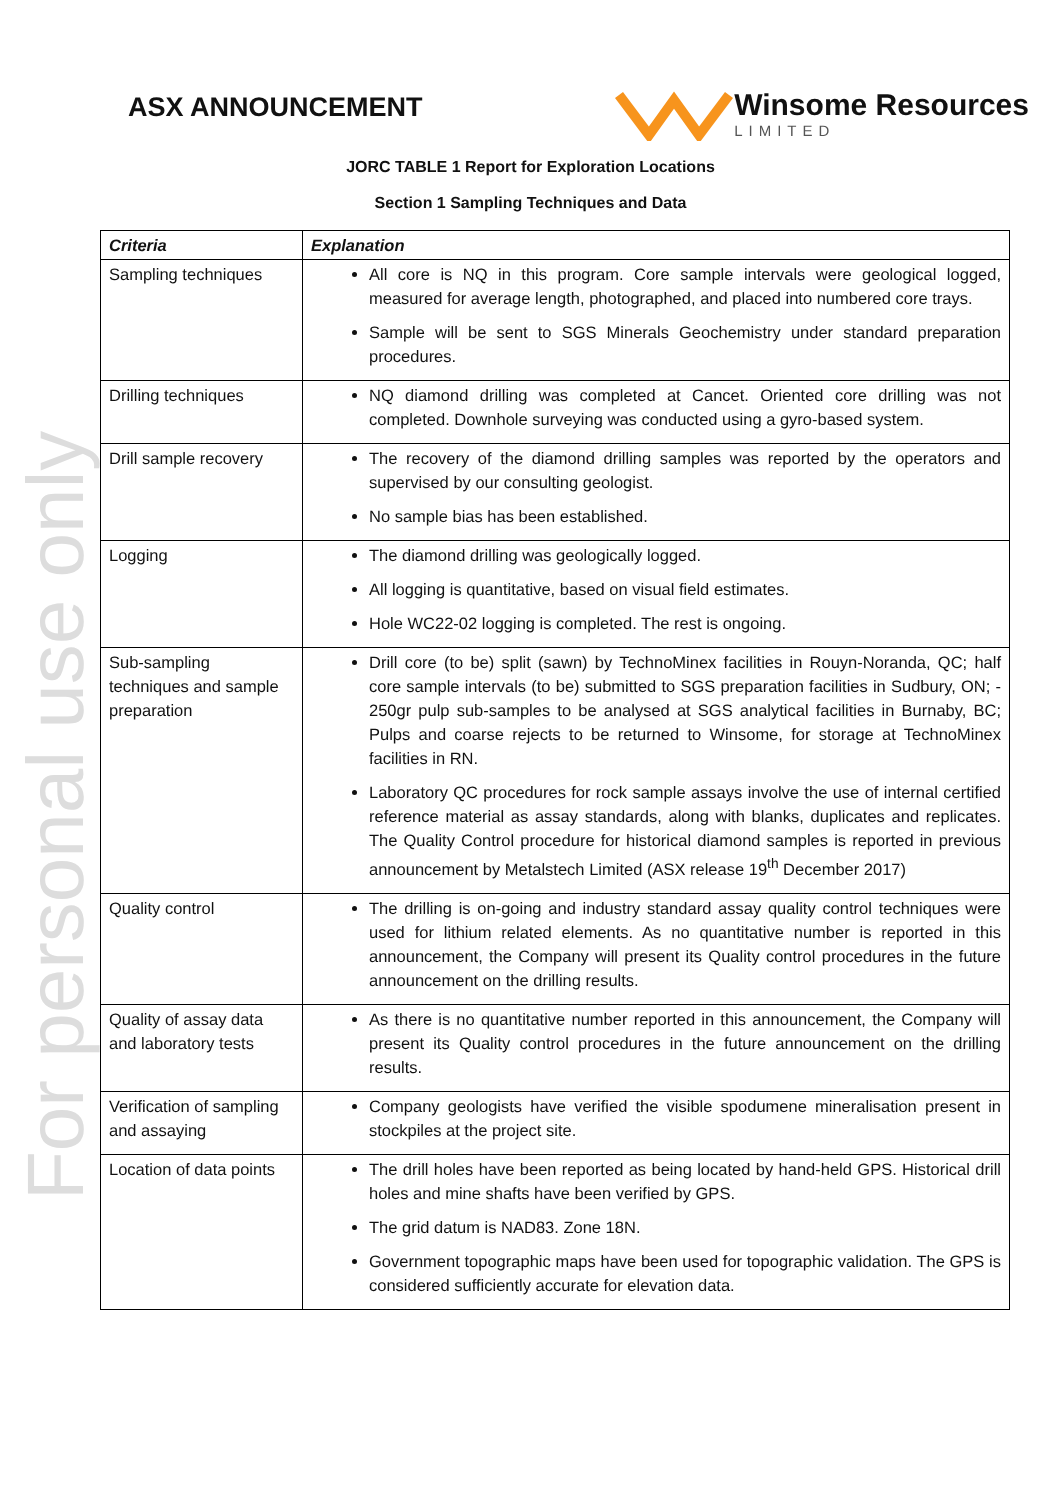For personal use only
ASX ANNOUNCEMENT
Winsome Resources
LIMITED
JORC TABLE 1 Report for Exploration Locations
Section 1 Sampling Techniques and Data
| Criteria | Explanation |
| --- | --- |
| Sampling techniques | All core is NQ in this program. Core sample intervals were geological logged, measured for average length, photographed, and placed into numbered core trays. Sample will be sent to SGS Minerals Geochemistry under standard preparation procedures. |
| Drilling techniques | NQ diamond drilling was completed at Cancet. Oriented core drilling was not completed. Downhole surveying was conducted using a gyro-based system. |
| Drill sample recovery | The recovery of the diamond drilling samples was reported by the operators and supervised by our consulting geologist. No sample bias has been established. |
| Logging | The diamond drilling was geologically logged. All logging is quantitative, based on visual field estimates. Hole WC22-02 logging is completed. The rest is ongoing. |
| Sub-sampling techniques and sample preparation | Drill core (to be) split (sawn) by TechnoMinex facilities in Rouyn-Noranda, QC; half core sample intervals (to be) submitted to SGS preparation facilities in Sudbury, ON; - 250gr pulp sub-samples to be analysed at SGS analytical facilities in Burnaby, BC; Pulps and coarse rejects to be returned to Winsome, for storage at TechnoMinex facilities in RN. Laboratory QC procedures for rock sample assays involve the use of internal certified reference material as assay standards, along with blanks, duplicates and replicates. The Quality Control procedure for historical diamond samples is reported in previous announcement by Metalstech Limited (ASX release 19<sup>th</sup> December 2017) |
| Quality control | The drilling is on-going and industry standard assay quality control techniques were used for lithium related elements. As no quantitative number is reported in this announcement, the Company will present its Quality control procedures in the future announcement on the drilling results. |
| Quality of assay data and laboratory tests | As there is no quantitative number reported in this announcement, the Company will present its Quality control procedures in the future announcement on the drilling results. |
| Verification of sampling and assaying | Company geologists have verified the visible spodumene mineralisation present in stockpiles at the project site. |
| Location of data points | The drill holes have been reported as being located by hand-held GPS. Historical drill holes and mine shafts have been verified by GPS. The grid datum is NAD83. Zone 18N. Government topographic maps have been used for topographic validation. The GPS is considered sufficiently accurate for elevation data. |